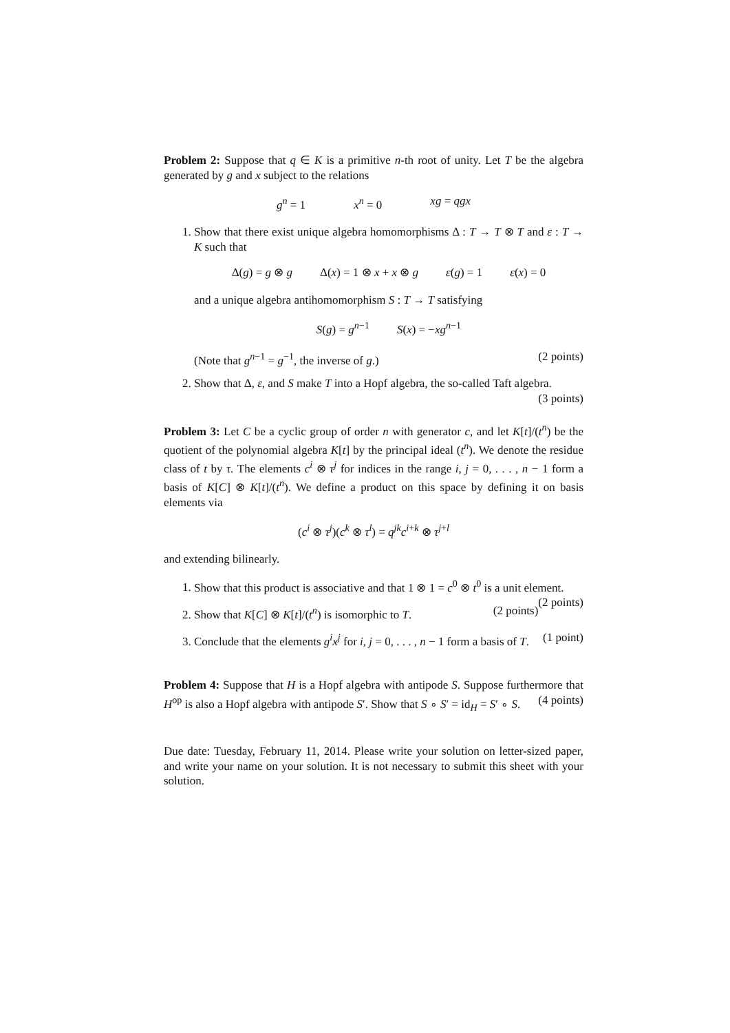Problem 2: Suppose that q ∈ K is a primitive n-th root of unity. Let T be the algebra generated by g and x subject to the relations
g<sup>n</sup> = 1 x<sup>n</sup> = 0 xg = qgx
1. Show that there exist unique algebra homomorphisms Δ : T → T ⊗ T and ε : T → K such that
Δ(g) = g ⊗ g Δ(x) = 1 ⊗ x + x ⊗ g ε(g) = 1 ε(x) = 0
and a unique algebra antihomomorphism S : T → T satisfying
S(g) = g<sup>n−1</sup> S(x) = −xg<sup>n−1</sup>
(Note that g<sup>n−1</sup> = g<sup>−1</sup>, the inverse of g.) (2 points)
2. Show that Δ, ε, and S make T into a Hopf algebra, the so-called Taft algebra. (3 points)
Problem 3: Let C be a cyclic group of order n with generator c, and let K[t]/(t<sup>n</sup>) be the quotient of the polynomial algebra K[t] by the principal ideal (t<sup>n</sup>). We denote the residue class of t by τ. The elements c<sup>i</sup> ⊗ τ<sup>j</sup> for indices in the range i, j = 0, . . . , n − 1 form a basis of K[C] ⊗ K[t]/(t<sup>n</sup>). We define a product on this space by defining it on basis elements via
(c<sup>i</sup> ⊗ τ<sup>j</sup>)(c<sup>k</sup> ⊗ τ<sup>l</sup>) = q<sup>jk</sup>c<sup>i+k</sup> ⊗ τ<sup>j+l</sup>
and extending bilinearly.
1. Show that this product is associative and that 1 ⊗ 1 = c<sup>0</sup> ⊗ t<sup>0</sup> is a unit element. (2 points)
2. Show that K[C] ⊗ K[t]/(t<sup>n</sup>) is isomorphic to T. (2 points)
3. Conclude that the elements g<sup>i</sup>x<sup>j</sup> for i, j = 0, . . . , n − 1 form a basis of T. (1 point)
Problem 4: Suppose that H is a Hopf algebra with antipode S. Suppose furthermore that H<sup>op</sup> is also a Hopf algebra with antipode S′. Show that S ∘ S′ = id<sub>H</sub> = S′ ∘ S. (4 points)
Due date: Tuesday, February 11, 2014. Please write your solution on letter-sized paper, and write your name on your solution. It is not necessary to submit this sheet with your solution.